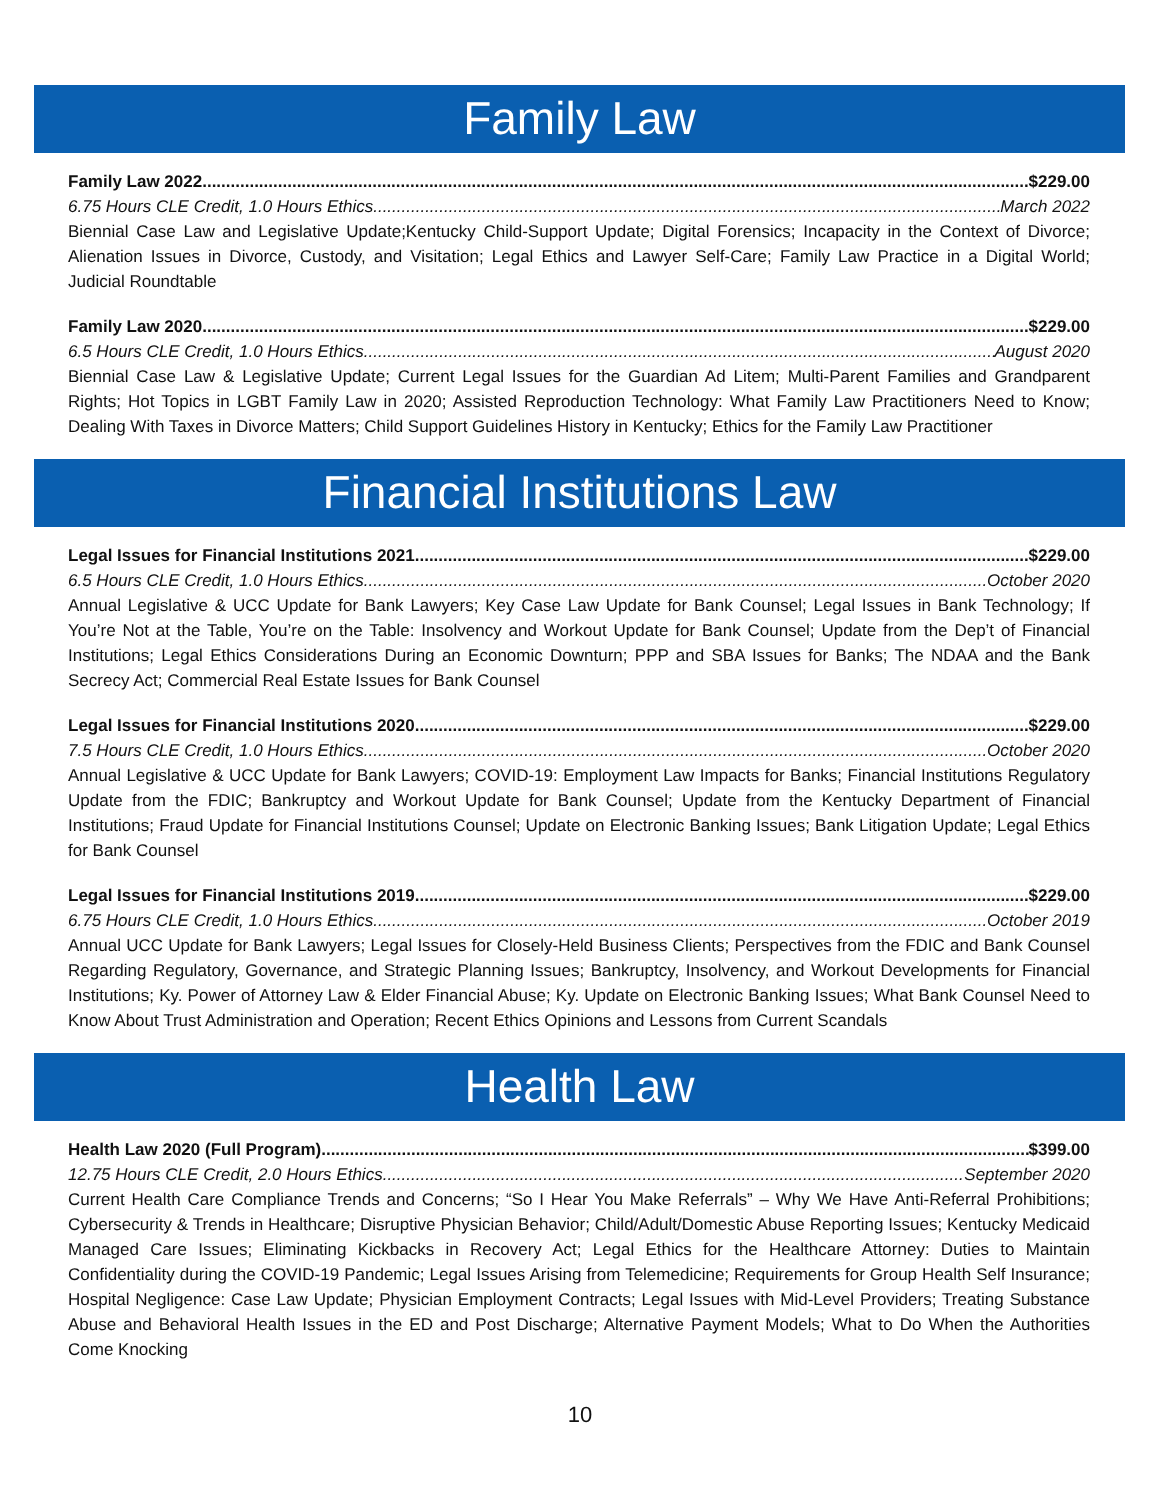Family Law
Family Law 2022 $229.00
6.75 Hours CLE Credit, 1.0 Hours Ethics March 2022
Biennial Case Law and Legislative Update;Kentucky Child-Support Update; Digital Forensics; Incapacity in the Context of Divorce; Alienation Issues in Divorce, Custody, and Visitation; Legal Ethics and Lawyer Self-Care; Family Law Practice in a Digital World; Judicial Roundtable
Family Law 2020 $229.00
6.5 Hours CLE Credit, 1.0 Hours Ethics August 2020
Biennial Case Law & Legislative Update; Current Legal Issues for the Guardian Ad Litem; Multi-Parent Families and Grandparent Rights; Hot Topics in LGBT Family Law in 2020; Assisted Reproduction Technology: What Family Law Practitioners Need to Know; Dealing With Taxes in Divorce Matters; Child Support Guidelines History in Kentucky; Ethics for the Family Law Practitioner
Financial Institutions Law
Legal Issues for Financial Institutions 2021 $229.00
6.5 Hours CLE Credit, 1.0 Hours Ethics October 2020
Annual Legislative & UCC Update for Bank Lawyers; Key Case Law Update for Bank Counsel; Legal Issues in Bank Technology; If You’re Not at the Table, You’re on the Table: Insolvency and Workout Update for Bank Counsel; Update from the Dep’t of Financial Institutions; Legal Ethics Considerations During an Economic Downturn; PPP and SBA Issues for Banks; The NDAA and the Bank Secrecy Act; Commercial Real Estate Issues for Bank Counsel
Legal Issues for Financial Institutions 2020 $229.00
7.5 Hours CLE Credit, 1.0 Hours Ethics October 2020
Annual Legislative & UCC Update for Bank Lawyers; COVID-19: Employment Law Impacts for Banks; Financial Institutions Regulatory Update from the FDIC; Bankruptcy and Workout Update for Bank Counsel; Update from the Kentucky Department of Financial Institutions; Fraud Update for Financial Institutions Counsel; Update on Electronic Banking Issues; Bank Litigation Update; Legal Ethics for Bank Counsel
Legal Issues for Financial Institutions 2019 $229.00
6.75 Hours CLE Credit, 1.0 Hours Ethics October 2019
Annual UCC Update for Bank Lawyers; Legal Issues for Closely-Held Business Clients; Perspectives from the FDIC and Bank Counsel Regarding Regulatory, Governance, and Strategic Planning Issues; Bankruptcy, Insolvency, and Workout Developments for Financial Institutions; Ky. Power of Attorney Law & Elder Financial Abuse; Ky. Update on Electronic Banking Issues; What Bank Counsel Need to Know About Trust Administration and Operation; Recent Ethics Opinions and Lessons from Current Scandals
Health Law
Health Law 2020 (Full Program) $399.00
12.75 Hours CLE Credit, 2.0 Hours Ethics September 2020
Current Health Care Compliance Trends and Concerns; “So I Hear You Make Referrals” – Why We Have Anti-Referral Prohibitions; Cybersecurity & Trends in Healthcare; Disruptive Physician Behavior; Child/Adult/Domestic Abuse Reporting Issues; Kentucky Medicaid Managed Care Issues; Eliminating Kickbacks in Recovery Act; Legal Ethics for the Healthcare Attorney: Duties to Maintain Confidentiality during the COVID-19 Pandemic; Legal Issues Arising from Telemedicine; Requirements for Group Health Self Insurance; Hospital Negligence: Case Law Update; Physician Employment Contracts; Legal Issues with Mid-Level Providers; Treating Substance Abuse and Behavioral Health Issues in the ED and Post Discharge; Alternative Payment Models; What to Do When the Authorities Come Knocking
10